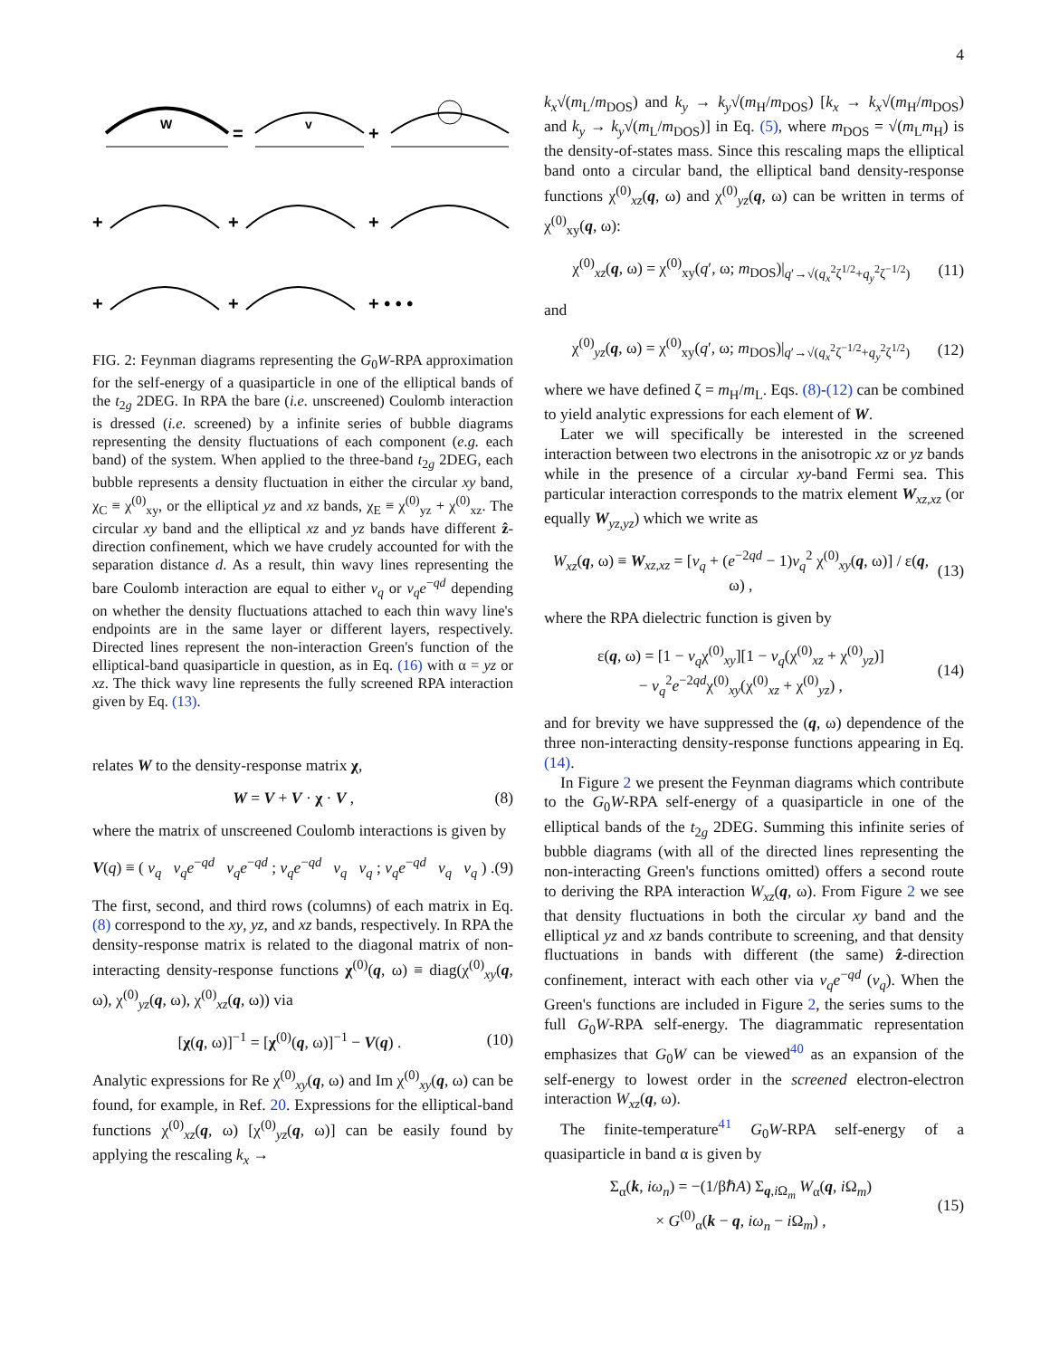4
W
=
v
+
+
+
+
+
+
+ • • •
FIG. 2: Feynman diagrams representing the G<sub>0</sub>W-RPA approximation for the self-energy of a quasiparticle in one of the elliptical bands of the t<sub>2g</sub> 2DEG. In RPA the bare (i.e. unscreened) Coulomb interaction is dressed (i.e. screened) by a infinite series of bubble diagrams representing the density fluctuations of each component (e.g. each band) of the system. When applied to the three-band t<sub>2g</sub> 2DEG, each bubble represents a density fluctuation in either the circular xy band, χ<sub>C</sub> ≡ χ<sup>(0)</sup><sub>xy</sub>, or the elliptical yz and xz bands, χ<sub>E</sub> ≡ χ<sup>(0)</sup><sub>yz</sub> + χ<sup>(0)</sup><sub>xz</sub>. The circular xy band and the elliptical xz and yz bands have different ẑ-direction confinement, which we have crudely accounted for with the separation distance d. As a result, thin wavy lines representing the bare Coulomb interaction are equal to either v<sub>q</sub> or v<sub>q</sub>e<sup>−qd</sup> depending on whether the density fluctuations attached to each thin wavy line's endpoints are in the same layer or different layers, respectively. Directed lines represent the non-interaction Green's function of the elliptical-band quasiparticle in question, as in Eq. (16) with α = yz or xz. The thick wavy line represents the fully screened RPA interaction given by Eq. (13).
relates W to the density-response matrix χ,
W = V + V · χ · V , (8)
where the matrix of unscreened Coulomb interactions is given by
V(q) ≡ ( v<sub>q</sub> v<sub>q</sub>e<sup>−qd</sup> v<sub>q</sub>e<sup>−qd</sup> ; v<sub>q</sub>e<sup>−qd</sup> v<sub>q</sub> v<sub>q</sub> ; v<sub>q</sub>e<sup>−qd</sup> v<sub>q</sub> v<sub>q</sub> ) . (9)
The first, second, and third rows (columns) of each matrix in Eq. (8) correspond to the xy, yz, and xz bands, respectively. In RPA the density-response matrix is related to the diagonal matrix of non-interacting density-response functions χ<sup>(0)</sup>(q, ω) ≡ diag(χ<sup>(0)</sup><sub>xy</sub>(q, ω), χ<sup>(0)</sup><sub>yz</sub>(q, ω), χ<sup>(0)</sup><sub>xz</sub>(q, ω)) via
[χ(q, ω)]<sup>−1</sup> = [χ<sup>(0)</sup>(q, ω)]<sup>−1</sup> − V(q) . (10)
Analytic expressions for Re χ<sup>(0)</sup><sub>xy</sub>(q, ω) and Im χ<sup>(0)</sup><sub>xy</sub>(q, ω) can be found, for example, in Ref. 20. Expressions for the elliptical-band functions χ<sup>(0)</sup><sub>xz</sub>(q, ω) [χ<sup>(0)</sup><sub>yz</sub>(q, ω)] can be easily found by applying the rescaling k<sub>x</sub> →
k<sub>x</sub>√(m<sub>L</sub>/m<sub>DOS</sub>) and k<sub>y</sub> → k<sub>y</sub>√(m<sub>H</sub>/m<sub>DOS</sub>) [k<sub>x</sub> → k<sub>x</sub>√(m<sub>H</sub>/m<sub>DOS</sub>) and k<sub>y</sub> → k<sub>y</sub>√(m<sub>L</sub>/m<sub>DOS</sub>)] in Eq. (5), where m<sub>DOS</sub> = √(m<sub>L</sub>m<sub>H</sub>) is the density-of-states mass. Since this rescaling maps the elliptical band onto a circular band, the elliptical band density-response functions χ<sup>(0)</sup><sub>xz</sub>(q, ω) and χ<sup>(0)</sup><sub>yz</sub>(q, ω) can be written in terms of χ<sup>(0)</sup><sub>xy</sub>(q, ω):
χ<sup>(0)</sup><sub>xz</sub>(q, ω) = χ<sup>(0)</sup><sub>xy</sub>(q′, ω; m<sub>DOS</sub>)|<sub>q′→√(q<sub>x</sub><sup>2</sup>ζ<sup>1/2</sup>+q<sub>y</sub><sup>2</sup>ζ<sup>−1/2</sup>)</sub> (11)
and
χ<sup>(0)</sup><sub>yz</sub>(q, ω) = χ<sup>(0)</sup><sub>xy</sub>(q′, ω; m<sub>DOS</sub>)|<sub>q′→√(q<sub>x</sub><sup>2</sup>ζ<sup>−1/2</sup>+q<sub>y</sub><sup>2</sup>ζ<sup>1/2</sup>)</sub> (12)
where we have defined ζ = m<sub>H</sub>/m<sub>L</sub>. Eqs. (8)-(12) can be combined to yield analytic expressions for each element of W.
Later we will specifically be interested in the screened interaction between two electrons in the anisotropic xz or yz bands while in the presence of a circular xy-band Fermi sea. This particular interaction corresponds to the matrix element W<sub>xz,xz</sub> (or equally W<sub>yz,yz</sub>) which we write as
W<sub>xz</sub>(q, ω) ≡ W<sub>xz,xz</sub> = [v<sub>q</sub> + (e<sup>−2qd</sup> − 1)v<sub>q</sub><sup>2</sup> χ<sup>(0)</sup><sub>xy</sub>(q, ω)] / ε(q, ω) , (13)
where the RPA dielectric function is given by
ε(q, ω) = [1 − v<sub>q</sub>χ<sup>(0)</sup><sub>xy</sub>][1 − v<sub>q</sub>(χ<sup>(0)</sup><sub>xz</sub> + χ<sup>(0)</sup><sub>yz</sub>)]
− v<sub>q</sub><sup>2</sup>e<sup>−2qd</sup>χ<sup>(0)</sup><sub>xy</sub>(χ<sup>(0)</sup><sub>xz</sub> + χ<sup>(0)</sup><sub>yz</sub>) , (14)
and for brevity we have suppressed the (q, ω) dependence of the three non-interacting density-response functions appearing in Eq. (14).
In Figure 2 we present the Feynman diagrams which contribute to the G<sub>0</sub>W-RPA self-energy of a quasiparticle in one of the elliptical bands of the t<sub>2g</sub> 2DEG. Summing this infinite series of bubble diagrams (with all of the directed lines representing the non-interacting Green's functions omitted) offers a second route to deriving the RPA interaction W<sub>xz</sub>(q, ω). From Figure 2 we see that density fluctuations in both the circular xy band and the elliptical yz and xz bands contribute to screening, and that density fluctuations in bands with different (the same) ẑ-direction confinement, interact with each other via v<sub>q</sub>e<sup>−qd</sup> (v<sub>q</sub>). When the Green's functions are included in Figure 2, the series sums to the full G<sub>0</sub>W-RPA self-energy. The diagrammatic representation emphasizes that G<sub>0</sub>W can be viewed<sup>40</sup> as an expansion of the self-energy to lowest order in the screened electron-electron interaction W<sub>xz</sub>(q, ω).
The finite-temperature<sup>41</sup> G<sub>0</sub>W-RPA self-energy of a quasiparticle in band α is given by
Σ<sub>α</sub>(k, iω<sub>n</sub>) = −(1/βℏA) Σ<sub>q,i Ω<sub>m</sub></sub> W<sub>α</sub>(q, i Ω<sub>m</sub>)
× G<sup>(0)</sup><sub>α</sub>(k − q, iω<sub>n</sub> − i Ω<sub>m</sub>) , (15)